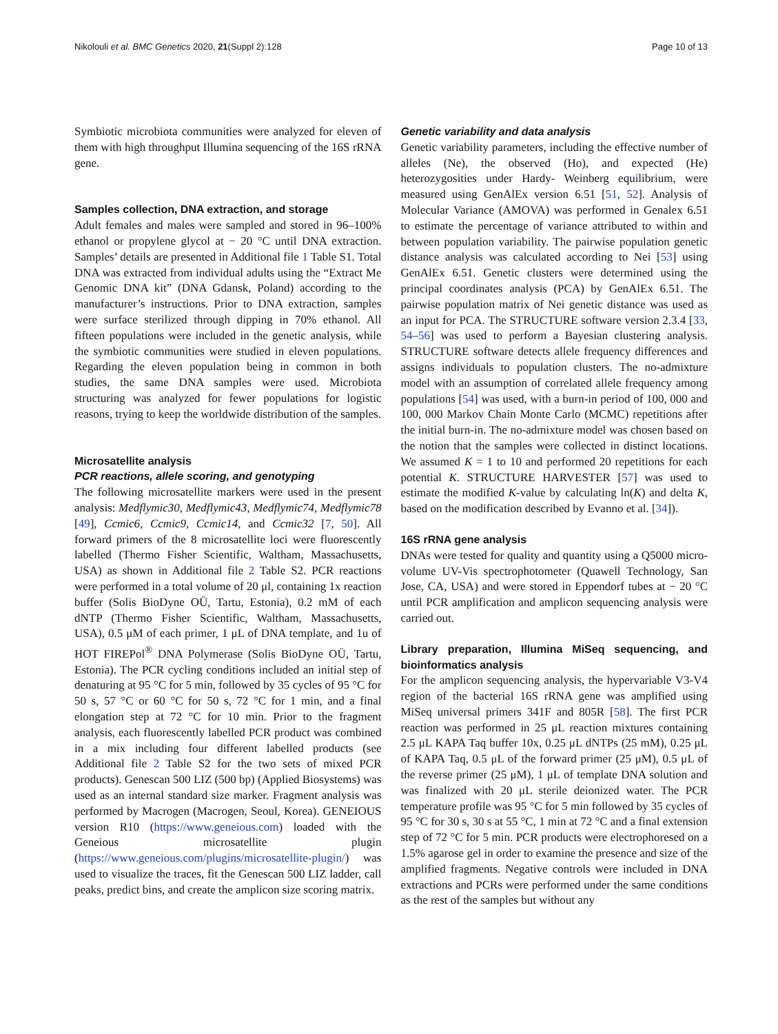Nikolouli et al. BMC Genetics 2020, 21(Suppl 2):128 Page 10 of 13
Symbiotic microbiota communities were analyzed for eleven of them with high throughput Illumina sequencing of the 16S rRNA gene.
Samples collection, DNA extraction, and storage
Adult females and males were sampled and stored in 96–100% ethanol or propylene glycol at − 20 °C until DNA extraction. Samples’ details are presented in Additional file 1 Table S1. Total DNA was extracted from individual adults using the “Extract Me Genomic DNA kit” (DNA Gdansk, Poland) according to the manufacturer’s instructions. Prior to DNA extraction, samples were surface sterilized through dipping in 70% ethanol. All fifteen populations were included in the genetic analysis, while the symbiotic communities were studied in eleven populations. Regarding the eleven population being in common in both studies, the same DNA samples were used. Microbiota structuring was analyzed for fewer populations for logistic reasons, trying to keep the worldwide distribution of the samples.
Microsatellite analysis
PCR reactions, allele scoring, and genotyping
The following microsatellite markers were used in the present analysis: Medflymic30, Medflymic43, Medflymic74, Medflymic78 [49], Ccmic6, Ccmic9, Ccmic14, and Ccmic32 [7, 50]. All forward primers of the 8 microsatellite loci were fluorescently labelled (Thermo Fisher Scientific, Waltham, Massachusetts, USA) as shown in Additional file 2 Table S2. PCR reactions were performed in a total volume of 20 μl, containing 1x reaction buffer (Solis BioDyne OÜ, Tartu, Estonia), 0.2 mM of each dNTP (Thermo Fisher Scientific, Waltham, Massachusetts, USA), 0.5 μM of each primer, 1 μL of DNA template, and 1u of HOT FIREPol<sup>®</sup> DNA Polymerase (Solis BioDyne OÜ, Tartu, Estonia). The PCR cycling conditions included an initial step of denaturing at 95 °C for 5 min, followed by 35 cycles of 95 °C for 50 s, 57 °C or 60 °C for 50 s, 72 °C for 1 min, and a final elongation step at 72 °C for 10 min. Prior to the fragment analysis, each fluorescently labelled PCR product was combined in a mix including four different labelled products (see Additional file 2 Table S2 for the two sets of mixed PCR products). Genescan 500 LIZ (500 bp) (Applied Biosystems) was used as an internal standard size marker. Fragment analysis was performed by Macrogen (Macrogen, Seoul, Korea). GENEIOUS version R10 (https://www.geneious.com) loaded with the Geneious microsatellite plugin (https://www.geneious.com/plugins/microsatellite-plugin/) was used to visualize the traces, fit the Genescan 500 LIZ ladder, call peaks, predict bins, and create the amplicon size scoring matrix.
Genetic variability and data analysis
Genetic variability parameters, including the effective number of alleles (Ne), the observed (Ho), and expected (He) heterozygosities under Hardy- Weinberg equilibrium, were measured using GenAlEx version 6.51 [51, 52]. Analysis of Molecular Variance (AMOVA) was performed in Genalex 6.51 to estimate the percentage of variance attributed to within and between population variability. The pairwise population genetic distance analysis was calculated according to Nei [53] using GenAlEx 6.51. Genetic clusters were determined using the principal coordinates analysis (PCA) by GenAlEx 6.51. The pairwise population matrix of Nei genetic distance was used as an input for PCA. The STRUCTURE software version 2.3.4 [33, 54–56] was used to perform a Bayesian clustering analysis. STRUCTURE software detects allele frequency differences and assigns individuals to population clusters. The no-admixture model with an assumption of correlated allele frequency among populations [54] was used, with a burn-in period of 100, 000 and 100, 000 Markov Chain Monte Carlo (MCMC) repetitions after the initial burn-in. The no-admixture model was chosen based on the notion that the samples were collected in distinct locations. We assumed K = 1 to 10 and performed 20 repetitions for each potential K. STRUCTURE HARVESTER [57] was used to estimate the modified K-value by calculating ln(K) and delta K, based on the modification described by Evanno et al. [34]).
16S rRNA gene analysis
DNAs were tested for quality and quantity using a Q5000 micro-volume UV-Vis spectrophotometer (Quawell Technology, San Jose, CA, USA) and were stored in Eppendorf tubes at − 20 °C until PCR amplification and amplicon sequencing analysis were carried out.
Library preparation, Illumina MiSeq sequencing, and bioinformatics analysis
For the amplicon sequencing analysis, the hypervariable V3-V4 region of the bacterial 16S rRNA gene was amplified using MiSeq universal primers 341F and 805R [58]. The first PCR reaction was performed in 25 μL reaction mixtures containing 2.5 μL KAPA Taq buffer 10x, 0.25 μL dNTPs (25 mM), 0.25 μL of KAPA Taq, 0.5 μL of the forward primer (25 μM), 0.5 μL of the reverse primer (25 μM), 1 μL of template DNA solution and was finalized with 20 μL sterile deionized water. The PCR temperature profile was 95 °C for 5 min followed by 35 cycles of 95 °C for 30 s, 30 s at 55 °C, 1 min at 72 °C and a final extension step of 72 °C for 5 min. PCR products were electrophoresed on a 1.5% agarose gel in order to examine the presence and size of the amplified fragments. Negative controls were included in DNA extractions and PCRs were performed under the same conditions as the rest of the samples but without any